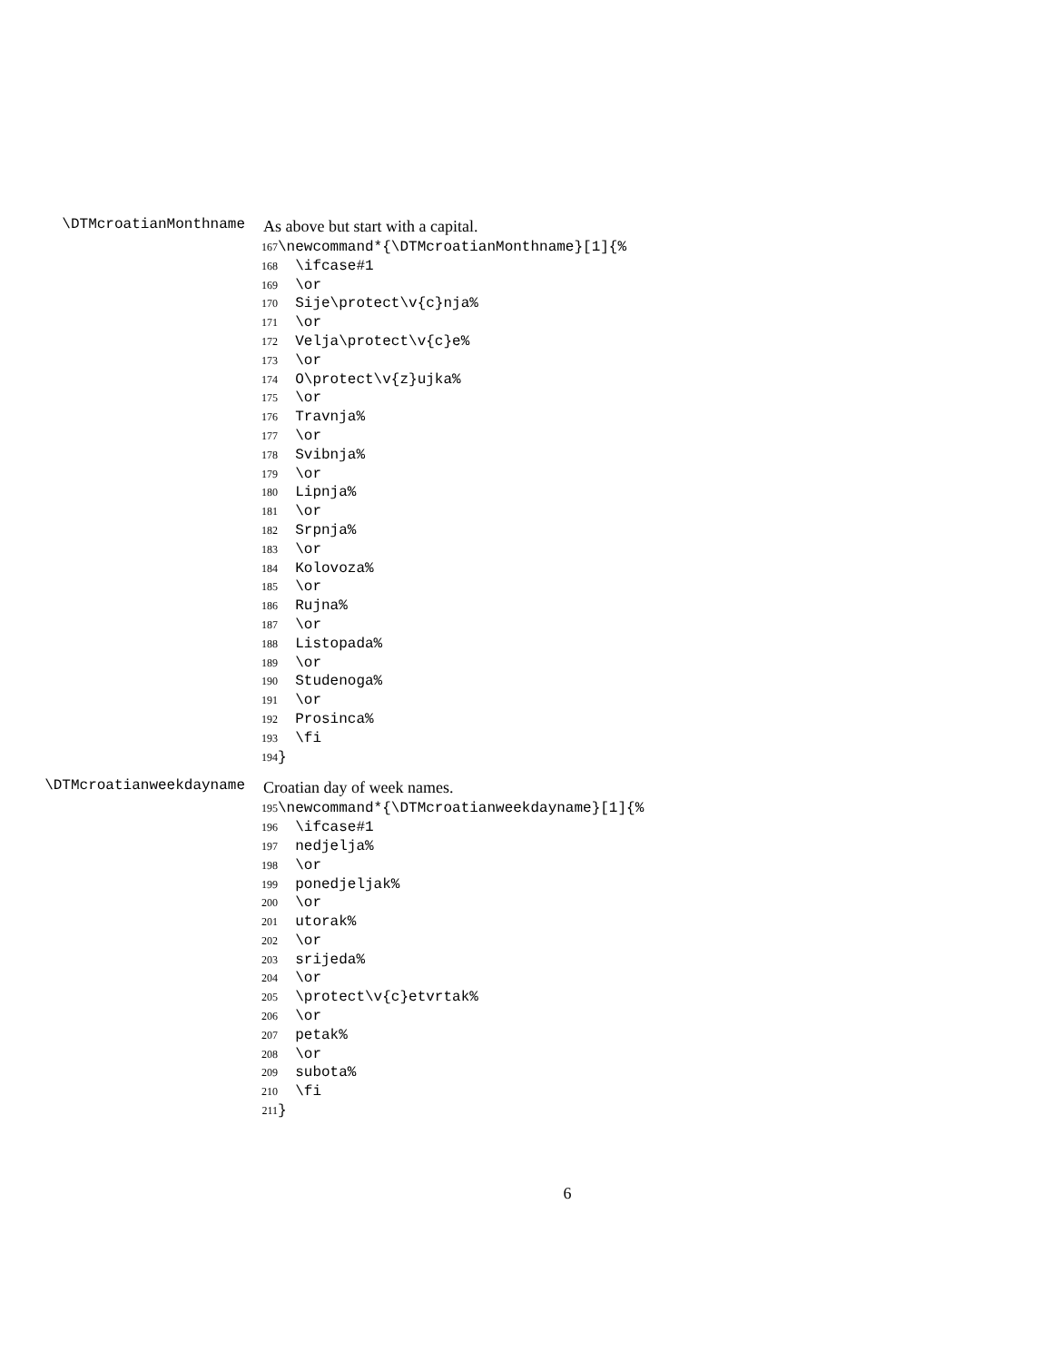\DTMcroatianMonthname
As above but start with a capital.
167 \newcommand*{\DTMcroatianMonthname}[1]{%
168 \ifcase#1
169 \or
170 Sije\protect\v{c}nja%
171 \or
172 Velja\protect\v{c}e%
173 \or
174 O\protect\v{z}ujka%
175 \or
176 Travnja%
177 \or
178 Svibnja%
179 \or
180 Lipnja%
181 \or
182 Srpnja%
183 \or
184 Kolovoza%
185 \or
186 Rujna%
187 \or
188 Listopada%
189 \or
190 Studenoga%
191 \or
192 Prosinca%
193 \fi
194 }
\DTMcroatianweekdayname
Croatian day of week names.
195 \newcommand*{\DTMcroatianweekdayname}[1]{%
196 \ifcase#1
197 nedjelja%
198 \or
199 ponedjeljak%
200 \or
201 utorak%
202 \or
203 srijeda%
204 \or
205 \protect\v{c}etvrtak%
206 \or
207 petak%
208 \or
209 subota%
210 \fi
211 }
6